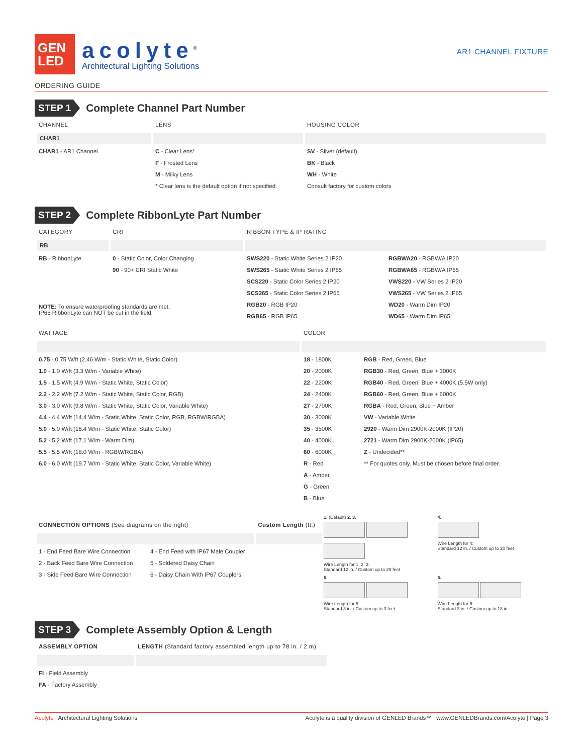GEN
LED
acolyte<sup>®</sup>
Architectural Lighting Solutions
AR1 CHANNEL FIXTURE
ORDERING GUIDE
STEP 1
Complete Channel Part Number
| CHANNEL | LENS | HOUSING COLOR |
| --- | --- | --- |
| CHAR1 | | |
| CHAR1 - AR1 Channel | C - Clear Lens* | SV - Silver (default) |
| | F - Frosted Lens | BK - Black |
| | M - Milky Lens | WH - White |
| | * Clear lens is the default option if not specified. | Consult factory for custom colors |
STEP 2
Complete RibbonLyte Part Number
| CATEGORY | CRI | RIBBON TYPE & IP RATING | |
| --- | --- | --- | --- |
| RB | | | |
| RB - RibbonLyte | 0 - Static Color, Color Changing | SWS220 - Static White Series 2 IP20 | RGBWA20 - RGBW/A IP20 |
| | 90 - 90+ CRI Static White | SWS265 - Static White Series 2 IP65 | RGBWA65 - RGBW/A IP65 |
| | | SCS220 - Static Color Series 2 IP20 | VWS220 - VW Series 2 IP20 |
| | | SCS265 - Static Color Series 2 IP65 | VWS265 - VW Series 2 IP65 |
| NOTE: To ensure waterproofing standards are met, IP65 RibbonLyte can NOT be cut in the field. | | RGB20 - RGB IP20 | WD20 - Warm Dim IP20 |
| | | RGB65 - RGB IP65 | WD65 - Warm Dim IP65 |
| WATTAGE | COLOR | |
| --- | --- | --- |
| 0.75 - 0.75 W/ft (2.46 W/m - Static White, Static Color) | 18 - 1800K | RGB - Red, Green, Blue |
| 1.0 - 1.0 W/ft (3.3 W/m - Variable White) | 20 - 2000K | RGB30 - Red, Green, Blue + 3000K |
| 1.5 - 1.5 W/ft (4.9 W/m - Static White, Static Color) | 22 - 2200K | RGB40 - Red, Green, Blue + 4000K (5.5W only) |
| 2.2 - 2.2 W/ft (7.2 W/m - Static White, Static Color, RGB) | 24 - 2400K | RGB60 - Red, Green, Blue + 6000K |
| 3.0 - 3.0 W/ft (9.8 W/m - Static White, Static Color, Variable White) | 27 - 2700K | RGBA - Red, Green, Blue + Amber |
| 4.4 - 4.4 W/ft (14.4 W/m - Static White, Static Color, RGB, RGBW/RGBA) | 30 - 3000K | VW - Variable White |
| 5.0 - 5.0 W/ft (16.4 W/m - Static White, Static Color) | 35 - 3500K | 2920 - Warm Dim 2900K-2000K (IP20) |
| 5.2 - 5.2 W/ft (17.1 W/m - Warm Dim) | 40 - 4000K | 2721 - Warm Dim 2900K-2000K (IP65) |
| 5.5 - 5.5 W/ft (18.0 W/m - RGBW/RGBA) | 60 - 6000K | Z - Undecided** |
| 6.0 - 6.0 W/ft (19.7 W/m - Static White, Static Color, Variable White) | R - Red | ** For quotes only. Must be chosen before final order. |
| | A - Amber | |
| | G - Green | |
| | B - Blue | |
| CONNECTION OPTIONS (See diagrams on the right) | | Custom Length (ft.) |
| --- | --- | --- |
| 1 - End Feed Bare Wire Connection | 4 - End Feed with IP67 Male Coupler | |
| 2 - Back Feed Bare Wire Connection | 5 - Soldered Daisy Chain | |
| 3 - Side Feed Bare Wire Connection | 6 - Daisy Chain With IP67 Couplers | |
1. (Default) 2. 3.
Wire Length for 1, 2, 3:
Standard 12 in. / Custom up to 20 feet
4.
Wire Length for 4:
Standard 12 in. / Custom up to 20 feet
5.
Wire Length for 5:
Standard 3 in. / Custom up to 3 feet
6.
Wire Length for 6:
Standard 3 in. / Custom up to 18 in.
STEP 3
Complete Assembly Option & Length
| ASSEMBLY OPTION | LENGTH (Standard factory assembled length up to 78 in. / 2 m) |
| --- | --- |
| FI - Field Assembly | |
| FA - Factory Assembly | |
Acolyte | Architectural Lighting Solutions Acolyte is a quality division of GENLED Brands™ | www.GENLEDBrands.com/Acolyte | Page 3